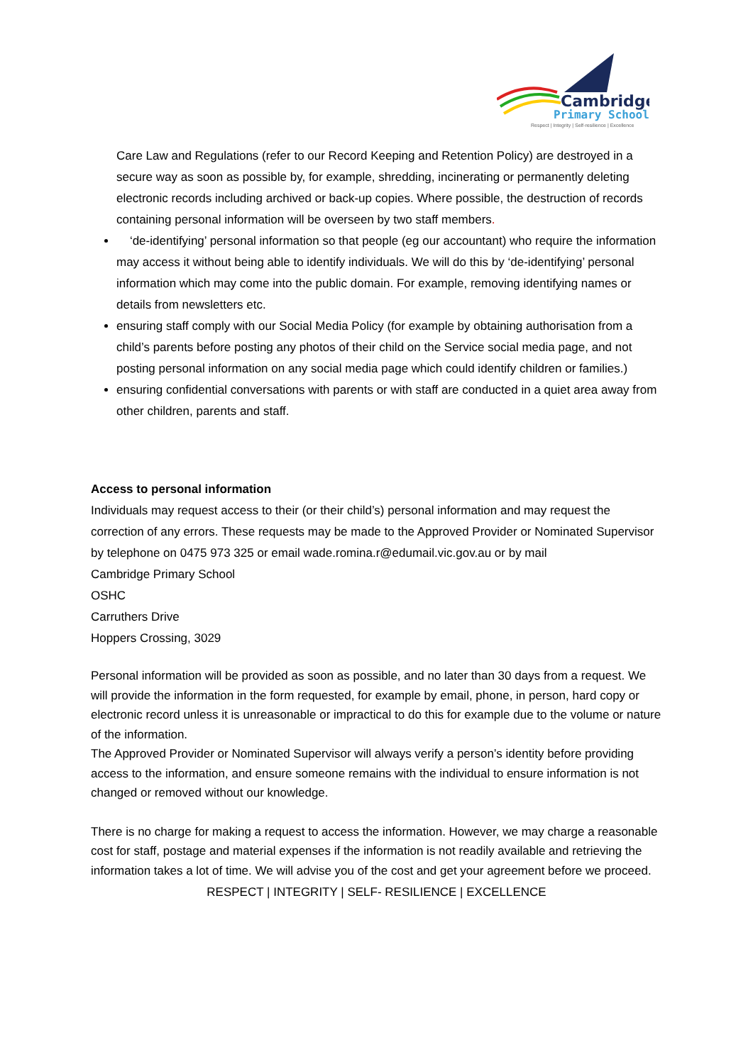Cambridge
Primary School
Respect | Integrity | Self-resilience | Excellence
Care Law and Regulations (refer to our Record Keeping and Retention Policy) are destroyed in a secure way as soon as possible by, for example, shredding, incinerating or permanently deleting electronic records including archived or back-up copies. Where possible, the destruction of records containing personal information will be overseen by two staff members.
‘de-identifying’ personal information so that people (eg our accountant) who require the information may access it without being able to identify individuals. We will do this by ‘de-identifying’ personal information which may come into the public domain. For example, removing identifying names or details from newsletters etc.
ensuring staff comply with our Social Media Policy (for example by obtaining authorisation from a child’s parents before posting any photos of their child on the Service social media page, and not posting personal information on any social media page which could identify children or families.)
ensuring confidential conversations with parents or with staff are conducted in a quiet area away from other children, parents and staff.
Access to personal information
Individuals may request access to their (or their child’s) personal information and may request the correction of any errors. These requests may be made to the Approved Provider or Nominated Supervisor by telephone on 0475 973 325 or email wade.romina.r@edumail.vic.gov.au or by mail
Cambridge Primary School
OSHC
Carruthers Drive
Hoppers Crossing, 3029
Personal information will be provided as soon as possible, and no later than 30 days from a request. We will provide the information in the form requested, for example by email, phone, in person, hard copy or electronic record unless it is unreasonable or impractical to do this for example due to the volume or nature of the information.
The Approved Provider or Nominated Supervisor will always verify a person’s identity before providing access to the information, and ensure someone remains with the individual to ensure information is not changed or removed without our knowledge.
There is no charge for making a request to access the information. However, we may charge a reasonable cost for staff, postage and material expenses if the information is not readily available and retrieving the information takes a lot of time. We will advise you of the cost and get your agreement before we proceed.
RESPECT | INTEGRITY | SELF- RESILIENCE | EXCELLENCE